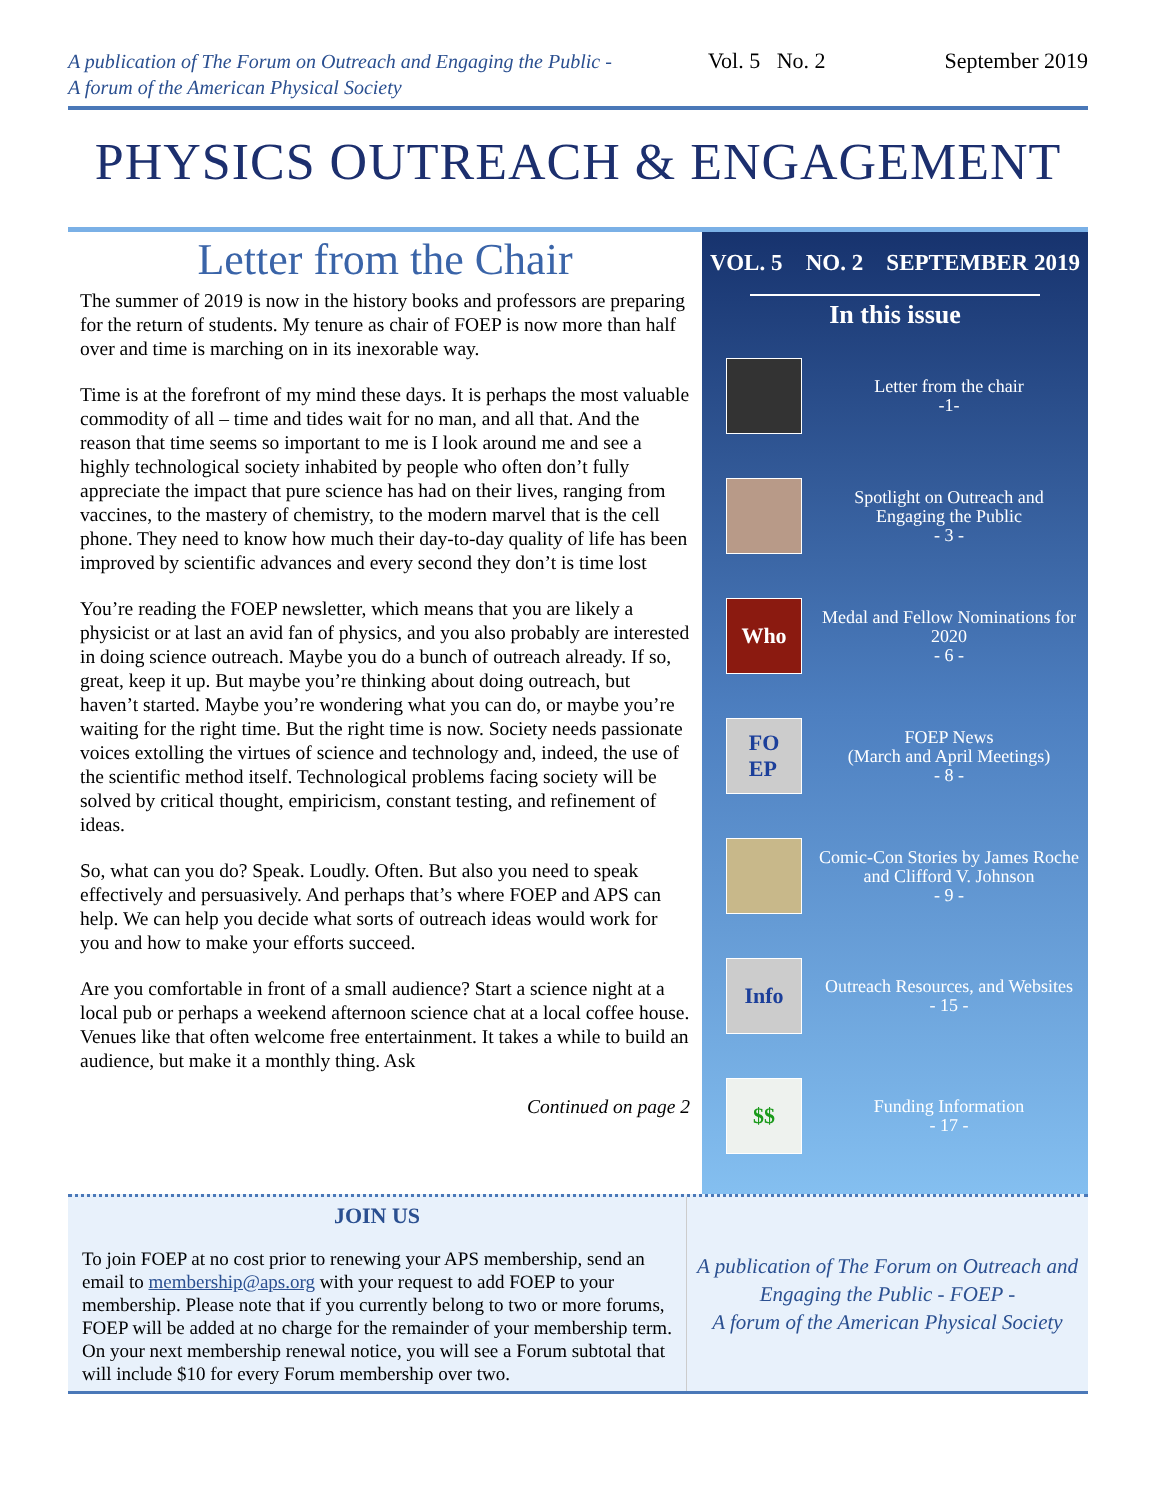A publication of The Forum on Outreach and Engaging the Public -
A forum of the American Physical Society
Vol. 5 No. 2
September 2019
PHYSICS OUTREACH & ENGAGEMENT
Letter from the Chair
The summer of 2019 is now in the history books and professors are preparing for the return of students. My tenure as chair of FOEP is now more than half over and time is marching on in its inexorable way.
Time is at the forefront of my mind these days. It is perhaps the most valuable commodity of all – time and tides wait for no man, and all that. And the reason that time seems so important to me is I look around me and see a highly technological society inhabited by people who often don’t fully appreciate the impact that pure science has had on their lives, ranging from vaccines, to the mastery of chemistry, to the modern marvel that is the cell phone. They need to know how much their day-to-day quality of life has been improved by scientific advances and every second they don’t is time lost
You’re reading the FOEP newsletter, which means that you are likely a physicist or at last an avid fan of physics, and you also probably are interested in doing science outreach. Maybe you do a bunch of outreach already. If so, great, keep it up. But maybe you’re thinking about doing outreach, but haven’t started. Maybe you’re wondering what you can do, or maybe you’re waiting for the right time. But the right time is now. Society needs passionate voices extolling the virtues of science and technology and, indeed, the use of the scientific method itself. Technological problems facing society will be solved by critical thought, empiricism, constant testing, and refinement of ideas.
So, what can you do? Speak. Loudly. Often. But also you need to speak effectively and persuasively. And perhaps that’s where FOEP and APS can help. We can help you decide what sorts of outreach ideas would work for you and how to make your efforts succeed.
Are you comfortable in front of a small audience? Start a science night at a local pub or perhaps a weekend afternoon science chat at a local coffee house. Venues like that often welcome free entertainment. It takes a while to build an audience, but make it a monthly thing. Ask
Continued on page 2
VOL. 5 NO. 2 SEPTEMBER 2019
In this issue
Letter from the chair
-1-
Spotlight on Outreach and Engaging the Public
- 3 -
Who
Medal and Fellow Nominations for 2020
- 6 -
FO
EP
FOEP News
(March and April Meetings)
- 8 -
Comic-Con Stories by James Roche and Clifford V. Johnson
- 9 -
Info
Outreach Resources, and Websites
- 15 -
$$
Funding Information
- 17 -
JOIN US
To join FOEP at no cost prior to renewing your APS membership, send an email to membership@aps.org with your request to add FOEP to your membership. Please note that if you currently belong to two or more forums, FOEP will be added at no charge for the remainder of your membership term. On your next membership renewal notice, you will see a Forum subtotal that will include $10 for every Forum membership over two.
A publication of The Forum on Outreach and Engaging the Public - FOEP -
A forum of the American Physical Society